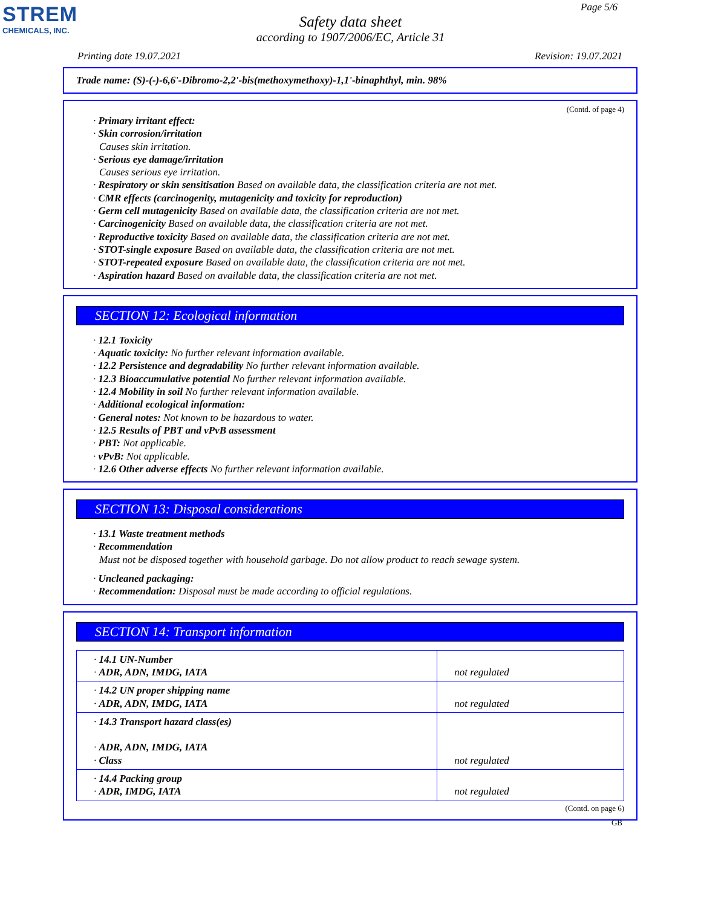STREM
CHEMICALS, INC.
Page 5/6
Safety data sheet
according to 1907/2006/EC, Article 31
Printing date 19.07.2021 Revision: 19.07.2021
Trade name: (S)-(-)-6,6'-Dibromo-2,2'-bis(methoxymethoxy)-1,1'-binaphthyl, min. 98%
(Contd. of page 4)
· Primary irritant effect:
· Skin corrosion/irritation
Causes skin irritation.
· Serious eye damage/irritation
Causes serious eye irritation.
· Respiratory or skin sensitisation Based on available data, the classification criteria are not met.
· CMR effects (carcinogenity, mutagenicity and toxicity for reproduction)
· Germ cell mutagenicity Based on available data, the classification criteria are not met.
· Carcinogenicity Based on available data, the classification criteria are not met.
· Reproductive toxicity Based on available data, the classification criteria are not met.
· STOT-single exposure Based on available data, the classification criteria are not met.
· STOT-repeated exposure Based on available data, the classification criteria are not met.
· Aspiration hazard Based on available data, the classification criteria are not met.
SECTION 12: Ecological information
· 12.1 Toxicity
· Aquatic toxicity: No further relevant information available.
· 12.2 Persistence and degradability No further relevant information available.
· 12.3 Bioaccumulative potential No further relevant information available.
· 12.4 Mobility in soil No further relevant information available.
· Additional ecological information:
· General notes: Not known to be hazardous to water.
· 12.5 Results of PBT and vPvB assessment
· PBT: Not applicable.
· vPvB: Not applicable.
· 12.6 Other adverse effects No further relevant information available.
SECTION 13: Disposal considerations
· 13.1 Waste treatment methods
· Recommendation
Must not be disposed together with household garbage. Do not allow product to reach sewage system.
· Uncleaned packaging:
· Recommendation: Disposal must be made according to official regulations.
SECTION 14: Transport information
| · 14.1 UN-Number · ADR, ADN, IMDG, IATA | not regulated |
| · 14.2 UN proper shipping name · ADR, ADN, IMDG, IATA | not regulated |
| · 14.3 Transport hazard class(es) · ADR, ADN, IMDG, IATA · Class | not regulated |
| · 14.4 Packing group · ADR, IMDG, IATA | not regulated |
(Contd. on page 6)
GB